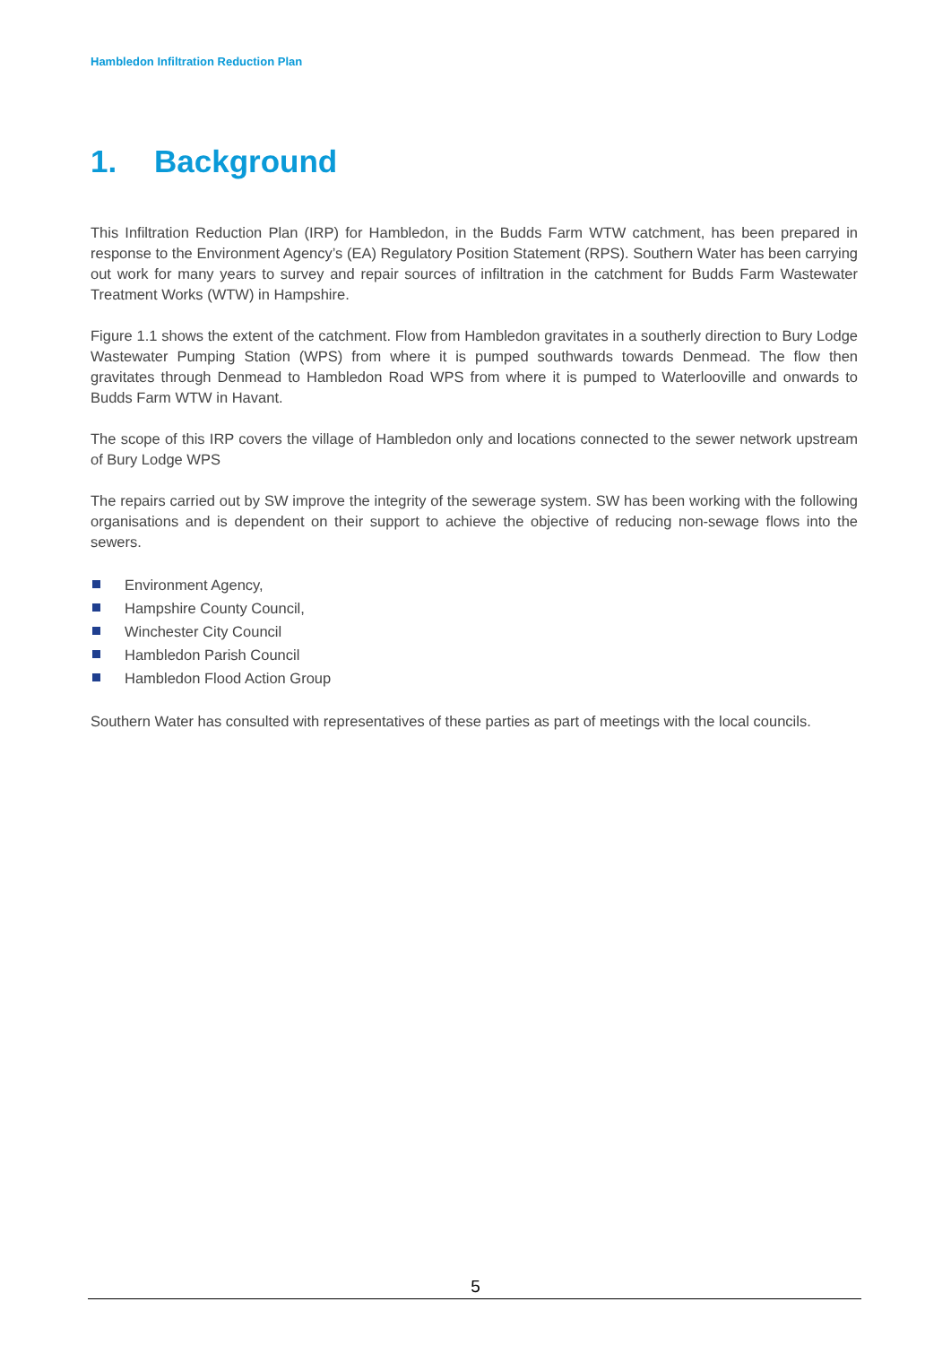Hambledon Infiltration Reduction Plan
1. Background
This Infiltration Reduction Plan (IRP) for Hambledon, in the Budds Farm WTW catchment, has been prepared in response to the Environment Agency’s (EA) Regulatory Position Statement (RPS). Southern Water has been carrying out work for many years to survey and repair sources of infiltration in the catchment for Budds Farm Wastewater Treatment Works (WTW) in Hampshire.
Figure 1.1 shows the extent of the catchment. Flow from Hambledon gravitates in a southerly direction to Bury Lodge Wastewater Pumping Station (WPS) from where it is pumped southwards towards Denmead. The flow then gravitates through Denmead to Hambledon Road WPS from where it is pumped to Waterlooville and onwards to Budds Farm WTW in Havant.
The scope of this IRP covers the village of Hambledon only and locations connected to the sewer network upstream of Bury Lodge WPS
The repairs carried out by SW improve the integrity of the sewerage system. SW has been working with the following organisations and is dependent on their support to achieve the objective of reducing non-sewage flows into the sewers.
Environment Agency,
Hampshire County Council,
Winchester City Council
Hambledon Parish Council
Hambledon Flood Action Group
Southern Water has consulted with representatives of these parties as part of meetings with the local councils.
5